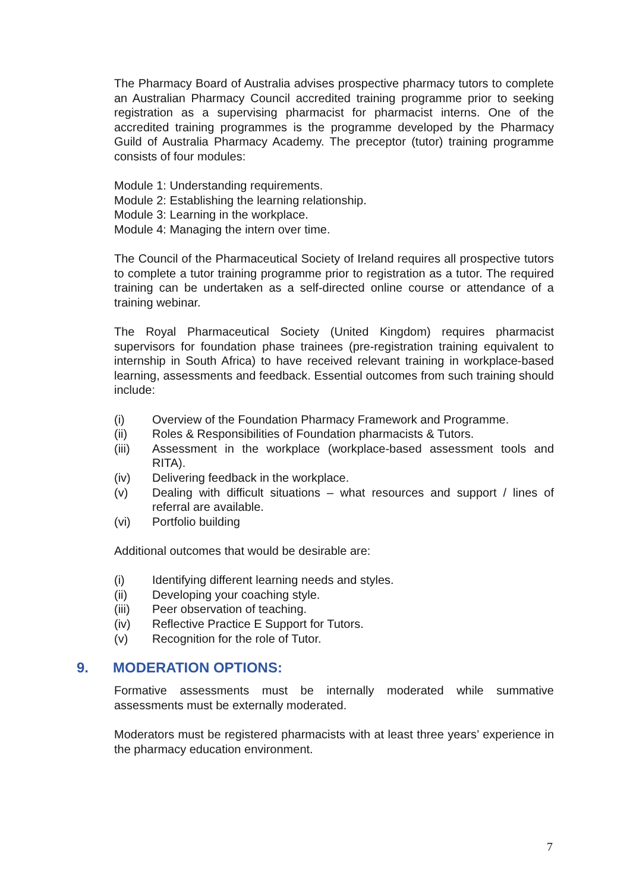The Pharmacy Board of Australia advises prospective pharmacy tutors to complete an Australian Pharmacy Council accredited training programme prior to seeking registration as a supervising pharmacist for pharmacist interns. One of the accredited training programmes is the programme developed by the Pharmacy Guild of Australia Pharmacy Academy. The preceptor (tutor) training programme consists of four modules:
Module 1: Understanding requirements.
Module 2: Establishing the learning relationship.
Module 3: Learning in the workplace.
Module 4: Managing the intern over time.
The Council of the Pharmaceutical Society of Ireland requires all prospective tutors to complete a tutor training programme prior to registration as a tutor. The required training can be undertaken as a self-directed online course or attendance of a training webinar.
The Royal Pharmaceutical Society (United Kingdom) requires pharmacist supervisors for foundation phase trainees (pre-registration training equivalent to internship in South Africa) to have received relevant training in workplace-based learning, assessments and feedback. Essential outcomes from such training should include:
(i) Overview of the Foundation Pharmacy Framework and Programme.
(ii) Roles & Responsibilities of Foundation pharmacists & Tutors.
(iii) Assessment in the workplace (workplace-based assessment tools and RITA).
(iv) Delivering feedback in the workplace.
(v) Dealing with difficult situations – what resources and support / lines of referral are available.
(vi) Portfolio building
Additional outcomes that would be desirable are:
(i) Identifying different learning needs and styles.
(ii) Developing your coaching style.
(iii) Peer observation of teaching.
(iv) Reflective Practice E Support for Tutors.
(v) Recognition for the role of Tutor.
9. MODERATION OPTIONS:
Formative assessments must be internally moderated while summative assessments must be externally moderated.
Moderators must be registered pharmacists with at least three years’ experience in the pharmacy education environment.
7